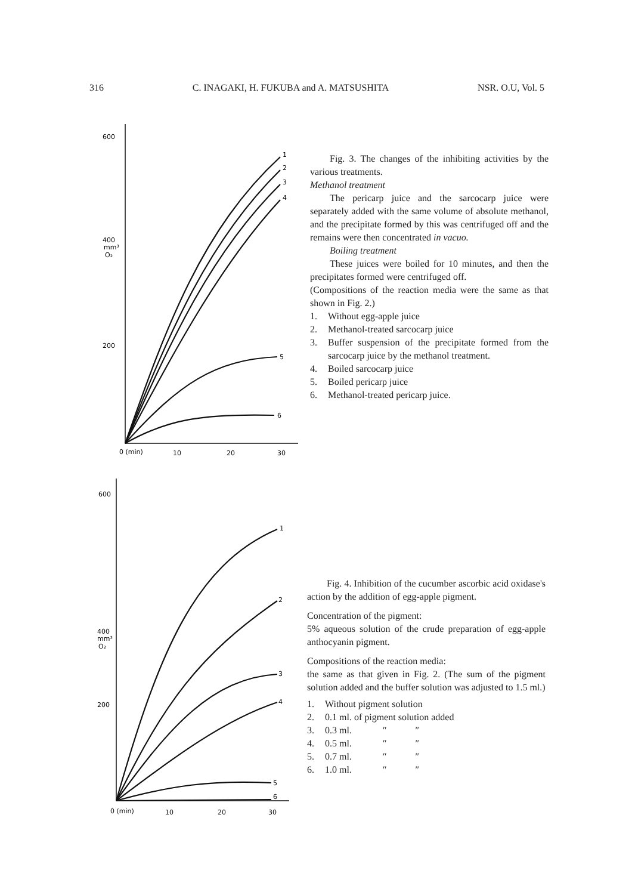316 C. INAGAKI, H. FUKUBA and A. MATSUSHITA NSR. O.U, Vol. 5
600
400
mm³
O₂
200
1
2
3
4
5
6
0 (min)
10
20
30
Fig. 3. The changes of the inhibiting activities by the various treatments.
Methanol treatment
The pericarp juice and the sarcocarp juice were separately added with the same volume of absolute methanol, and the precipitate formed by this was centrifuged off and the remains were then concentrated in vacuo.
Boiling treatment
These juices were boiled for 10 minutes, and then the precipitates formed were centrifuged off.
(Compositions of the reaction media were the same as that shown in Fig. 2.)
1. Without egg-apple juice
2. Methanol-treated sarcocarp juice
3. Buffer suspension of the precipitate formed from the sarcocarp juice by the methanol treatment.
4. Boiled sarcocarp juice
5. Boiled pericarp juice
6. Methanol-treated pericarp juice.
600
400
mm³
O₂
200
1
2
3
4
5
6
0 (min)
10
20
30
Fig. 4. Inhibition of the cucumber ascorbic acid oxidase's action by the addition of egg-apple pigment.
Concentration of the pigment:
5% aqueous solution of the crude preparation of egg-apple anthocyanin pigment.
Compositions of the reaction media:
the same as that given in Fig. 2. (The sum of the pigment solution added and the buffer solution was adjusted to 1.5 ml.)
1. Without pigment solution
2. 0.1 ml. of pigment solution added
3. 0.3 ml. ″ ″
4. 0.5 ml. ″ ″
5. 0.7 ml. ″ ″
6. 1.0 ml. ″ ″